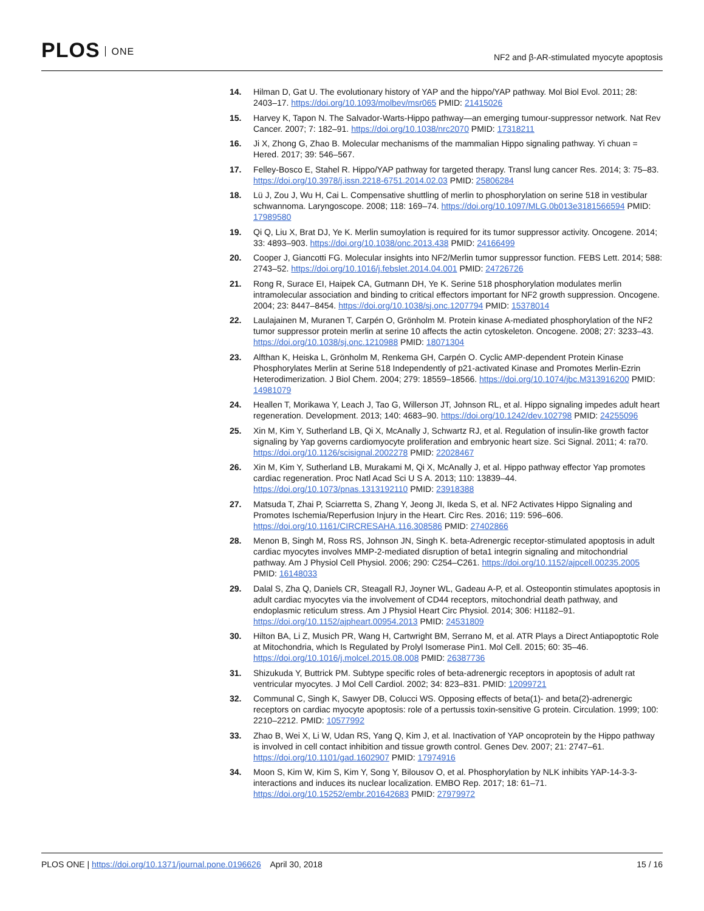PLOS ONE
NF2 and β-AR-stimulated myocyte apoptosis
14. Hilman D, Gat U. The evolutionary history of YAP and the hippo/YAP pathway. Mol Biol Evol. 2011; 28: 2403–17. https://doi.org/10.1093/molbev/msr065 PMID: 21415026
15. Harvey K, Tapon N. The Salvador-Warts-Hippo pathway—an emerging tumour-suppressor network. Nat Rev Cancer. 2007; 7: 182–91. https://doi.org/10.1038/nrc2070 PMID: 17318211
16. Ji X, Zhong G, Zhao B. Molecular mechanisms of the mammalian Hippo signaling pathway. Yi chuan = Hered. 2017; 39: 546–567.
17. Felley-Bosco E, Stahel R. Hippo/YAP pathway for targeted therapy. Transl lung cancer Res. 2014; 3: 75–83. https://doi.org/10.3978/j.issn.2218-6751.2014.02.03 PMID: 25806284
18. Lü J, Zou J, Wu H, Cai L. Compensative shuttling of merlin to phosphorylation on serine 518 in vestibular schwannoma. Laryngoscope. 2008; 118: 169–74. https://doi.org/10.1097/MLG.0b013e3181566594 PMID: 17989580
19. Qi Q, Liu X, Brat DJ, Ye K. Merlin sumoylation is required for its tumor suppressor activity. Oncogene. 2014; 33: 4893–903. https://doi.org/10.1038/onc.2013.438 PMID: 24166499
20. Cooper J, Giancotti FG. Molecular insights into NF2/Merlin tumor suppressor function. FEBS Lett. 2014; 588: 2743–52. https://doi.org/10.1016/j.febslet.2014.04.001 PMID: 24726726
21. Rong R, Surace EI, Haipek CA, Gutmann DH, Ye K. Serine 518 phosphorylation modulates merlin intramolecular association and binding to critical effectors important for NF2 growth suppression. Oncogene. 2004; 23: 8447–8454. https://doi.org/10.1038/sj.onc.1207794 PMID: 15378014
22. Laulajainen M, Muranen T, Carpén O, Grönholm M. Protein kinase A-mediated phosphorylation of the NF2 tumor suppressor protein merlin at serine 10 affects the actin cytoskeleton. Oncogene. 2008; 27: 3233–43. https://doi.org/10.1038/sj.onc.1210988 PMID: 18071304
23. Alfthan K, Heiska L, Grönholm M, Renkema GH, Carpén O. Cyclic AMP-dependent Protein Kinase Phosphorylates Merlin at Serine 518 Independently of p21-activated Kinase and Promotes Merlin-Ezrin Heterodimerization. J Biol Chem. 2004; 279: 18559–18566. https://doi.org/10.1074/jbc.M313916200 PMID: 14981079
24. Heallen T, Morikawa Y, Leach J, Tao G, Willerson JT, Johnson RL, et al. Hippo signaling impedes adult heart regeneration. Development. 2013; 140: 4683–90. https://doi.org/10.1242/dev.102798 PMID: 24255096
25. Xin M, Kim Y, Sutherland LB, Qi X, McAnally J, Schwartz RJ, et al. Regulation of insulin-like growth factor signaling by Yap governs cardiomyocyte proliferation and embryonic heart size. Sci Signal. 2011; 4: ra70. https://doi.org/10.1126/scisignal.2002278 PMID: 22028467
26. Xin M, Kim Y, Sutherland LB, Murakami M, Qi X, McAnally J, et al. Hippo pathway effector Yap promotes cardiac regeneration. Proc Natl Acad Sci U S A. 2013; 110: 13839–44. https://doi.org/10.1073/pnas.1313192110 PMID: 23918388
27. Matsuda T, Zhai P, Sciarretta S, Zhang Y, Jeong JI, Ikeda S, et al. NF2 Activates Hippo Signaling and Promotes Ischemia/Reperfusion Injury in the Heart. Circ Res. 2016; 119: 596–606. https://doi.org/10.1161/CIRCRESAHA.116.308586 PMID: 27402866
28. Menon B, Singh M, Ross RS, Johnson JN, Singh K. beta-Adrenergic receptor-stimulated apoptosis in adult cardiac myocytes involves MMP-2-mediated disruption of beta1 integrin signaling and mitochondrial pathway. Am J Physiol Cell Physiol. 2006; 290: C254–C261. https://doi.org/10.1152/ajpcell.00235.2005 PMID: 16148033
29. Dalal S, Zha Q, Daniels CR, Steagall RJ, Joyner WL, Gadeau A-P, et al. Osteopontin stimulates apoptosis in adult cardiac myocytes via the involvement of CD44 receptors, mitochondrial death pathway, and endoplasmic reticulum stress. Am J Physiol Heart Circ Physiol. 2014; 306: H1182–91. https://doi.org/10.1152/ajpheart.00954.2013 PMID: 24531809
30. Hilton BA, Li Z, Musich PR, Wang H, Cartwright BM, Serrano M, et al. ATR Plays a Direct Antiapoptotic Role at Mitochondria, which Is Regulated by Prolyl Isomerase Pin1. Mol Cell. 2015; 60: 35–46. https://doi.org/10.1016/j.molcel.2015.08.008 PMID: 26387736
31. Shizukuda Y, Buttrick PM. Subtype specific roles of beta-adrenergic receptors in apoptosis of adult rat ventricular myocytes. J Mol Cell Cardiol. 2002; 34: 823–831. PMID: 12099721
32. Communal C, Singh K, Sawyer DB, Colucci WS. Opposing effects of beta(1)- and beta(2)-adrenergic receptors on cardiac myocyte apoptosis: role of a pertussis toxin-sensitive G protein. Circulation. 1999; 100: 2210–2212. PMID: 10577992
33. Zhao B, Wei X, Li W, Udan RS, Yang Q, Kim J, et al. Inactivation of YAP oncoprotein by the Hippo pathway is involved in cell contact inhibition and tissue growth control. Genes Dev. 2007; 21: 2747–61. https://doi.org/10.1101/gad.1602907 PMID: 17974916
34. Moon S, Kim W, Kim S, Kim Y, Song Y, Bilousov O, et al. Phosphorylation by NLK inhibits YAP-14-3-3-interactions and induces its nuclear localization. EMBO Rep. 2017; 18: 61–71. https://doi.org/10.15252/embr.201642683 PMID: 27979972
PLOS ONE | https://doi.org/10.1371/journal.pone.0196626 April 30, 2018
15 / 16